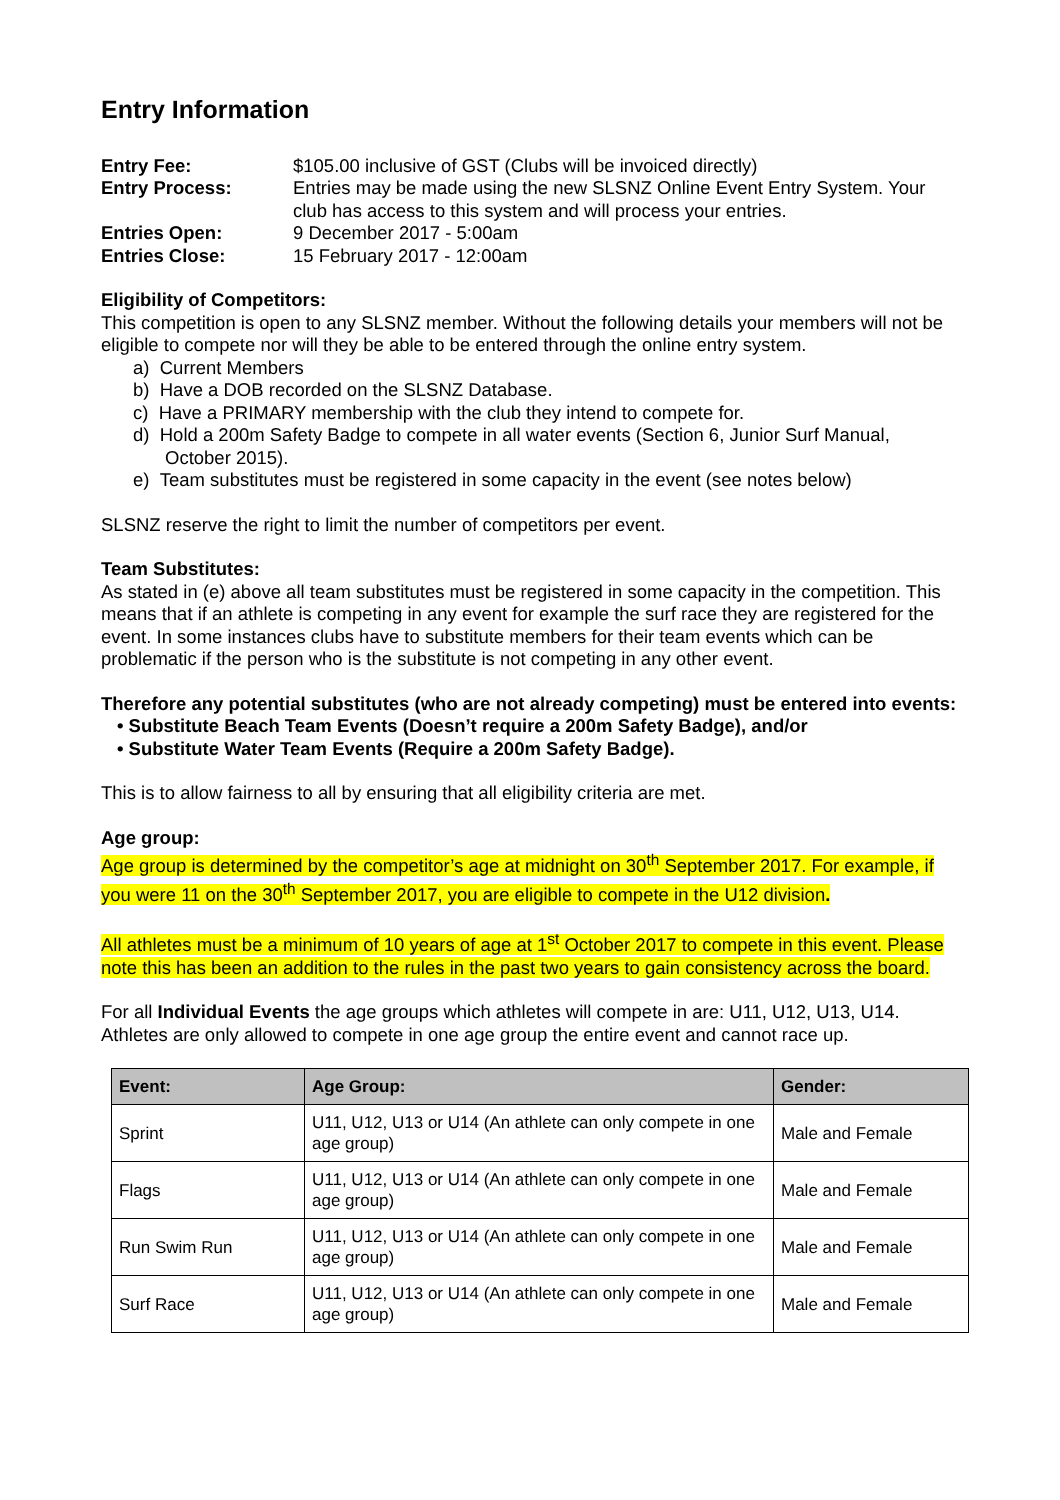Entry Information
Entry Fee: $105.00 inclusive of GST (Clubs will be invoiced directly) Entry Process: Entries may be made using the new SLSNZ Online Event Entry System. Your club has access to this system and will process your entries. Entries Open: 9 December 2017 - 5:00am Entries Close: 15 February 2017 - 12:00am
Eligibility of Competitors:
This competition is open to any SLSNZ member. Without the following details your members will not be eligible to compete nor will they be able to be entered through the online entry system.
a) Current Members
b) Have a DOB recorded on the SLSNZ Database.
c) Have a PRIMARY membership with the club they intend to compete for.
d) Hold a 200m Safety Badge to compete in all water events (Section 6, Junior Surf Manual, October 2015).
e) Team substitutes must be registered in some capacity in the event (see notes below)
SLSNZ reserve the right to limit the number of competitors per event.
Team Substitutes:
As stated in (e) above all team substitutes must be registered in some capacity in the competition. This means that if an athlete is competing in any event for example the surf race they are registered for the event. In some instances clubs have to substitute members for their team events which can be problematic if the person who is the substitute is not competing in any other event.
Therefore any potential substitutes (who are not already competing) must be entered into events:
• Substitute Beach Team Events (Doesn’t require a 200m Safety Badge), and/or
• Substitute Water Team Events (Require a 200m Safety Badge).
This is to allow fairness to all by ensuring that all eligibility criteria are met.
Age group:
Age group is determined by the competitor’s age at midnight on 30<sup>th</sup> September 2017. For example, if you were 11 on the 30<sup>th</sup> September 2017, you are eligible to compete in the U12 division.
All athletes must be a minimum of 10 years of age at 1<sup>st</sup> October 2017 to compete in this event. Please note this has been an addition to the rules in the past two years to gain consistency across the board.
For all Individual Events the age groups which athletes will compete in are: U11, U12, U13, U14. Athletes are only allowed to compete in one age group the entire event and cannot race up.
| Event: | Age Group: | Gender: |
| --- | --- | --- |
| Sprint | U11, U12, U13 or U14 (An athlete can only compete in one age group) | Male and Female |
| Flags | U11, U12, U13 or U14 (An athlete can only compete in one age group) | Male and Female |
| Run Swim Run | U11, U12, U13 or U14 (An athlete can only compete in one age group) | Male and Female |
| Surf Race | U11, U12, U13 or U14 (An athlete can only compete in one age group) | Male and Female |